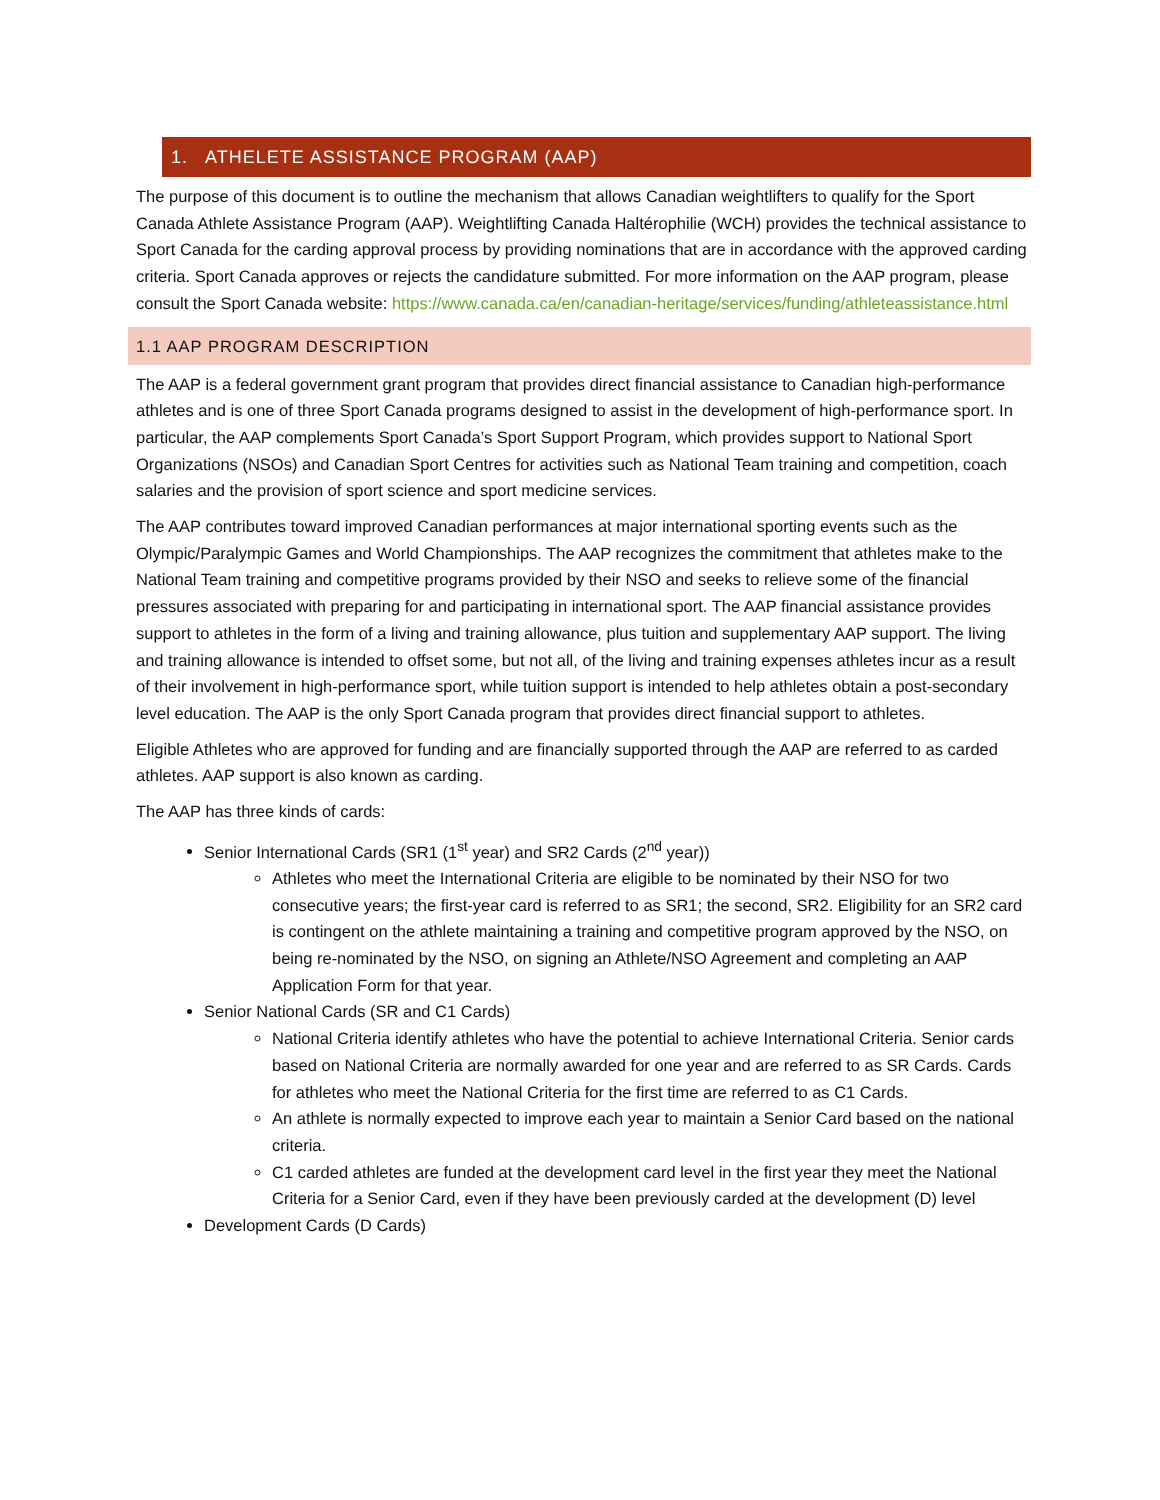1. ATHELETE ASSISTANCE PROGRAM (AAP)
The purpose of this document is to outline the mechanism that allows Canadian weightlifters to qualify for the Sport Canada Athlete Assistance Program (AAP). Weightlifting Canada Haltérophilie (WCH) provides the technical assistance to Sport Canada for the carding approval process by providing nominations that are in accordance with the approved carding criteria. Sport Canada approves or rejects the candidature submitted. For more information on the AAP program, please consult the Sport Canada website: https://www.canada.ca/en/canadian-heritage/services/funding/athleteassistance.html
1.1 AAP PROGRAM DESCRIPTION
The AAP is a federal government grant program that provides direct financial assistance to Canadian high-performance athletes and is one of three Sport Canada programs designed to assist in the development of high-performance sport. In particular, the AAP complements Sport Canada’s Sport Support Program, which provides support to National Sport Organizations (NSOs) and Canadian Sport Centres for activities such as National Team training and competition, coach salaries and the provision of sport science and sport medicine services.
The AAP contributes toward improved Canadian performances at major international sporting events such as the Olympic/Paralympic Games and World Championships. The AAP recognizes the commitment that athletes make to the National Team training and competitive programs provided by their NSO and seeks to relieve some of the financial pressures associated with preparing for and participating in international sport. The AAP financial assistance provides support to athletes in the form of a living and training allowance, plus tuition and supplementary AAP support. The living and training allowance is intended to offset some, but not all, of the living and training expenses athletes incur as a result of their involvement in high-performance sport, while tuition support is intended to help athletes obtain a post-secondary level education. The AAP is the only Sport Canada program that provides direct financial support to athletes.
Eligible Athletes who are approved for funding and are financially supported through the AAP are referred to as carded athletes. AAP support is also known as carding.
The AAP has three kinds of cards:
Senior International Cards (SR1 (1<sup>st</sup> year) and SR2 Cards (2<sup>nd</sup> year))
Athletes who meet the International Criteria are eligible to be nominated by their NSO for two consecutive years; the first-year card is referred to as SR1; the second, SR2. Eligibility for an SR2 card is contingent on the athlete maintaining a training and competitive program approved by the NSO, on being re-nominated by the NSO, on signing an Athlete/NSO Agreement and completing an AAP Application Form for that year.
Senior National Cards (SR and C1 Cards)
National Criteria identify athletes who have the potential to achieve International Criteria. Senior cards based on National Criteria are normally awarded for one year and are referred to as SR Cards. Cards for athletes who meet the National Criteria for the first time are referred to as C1 Cards.
An athlete is normally expected to improve each year to maintain a Senior Card based on the national criteria.
C1 carded athletes are funded at the development card level in the first year they meet the National Criteria for a Senior Card, even if they have been previously carded at the development (D) level
Development Cards (D Cards)